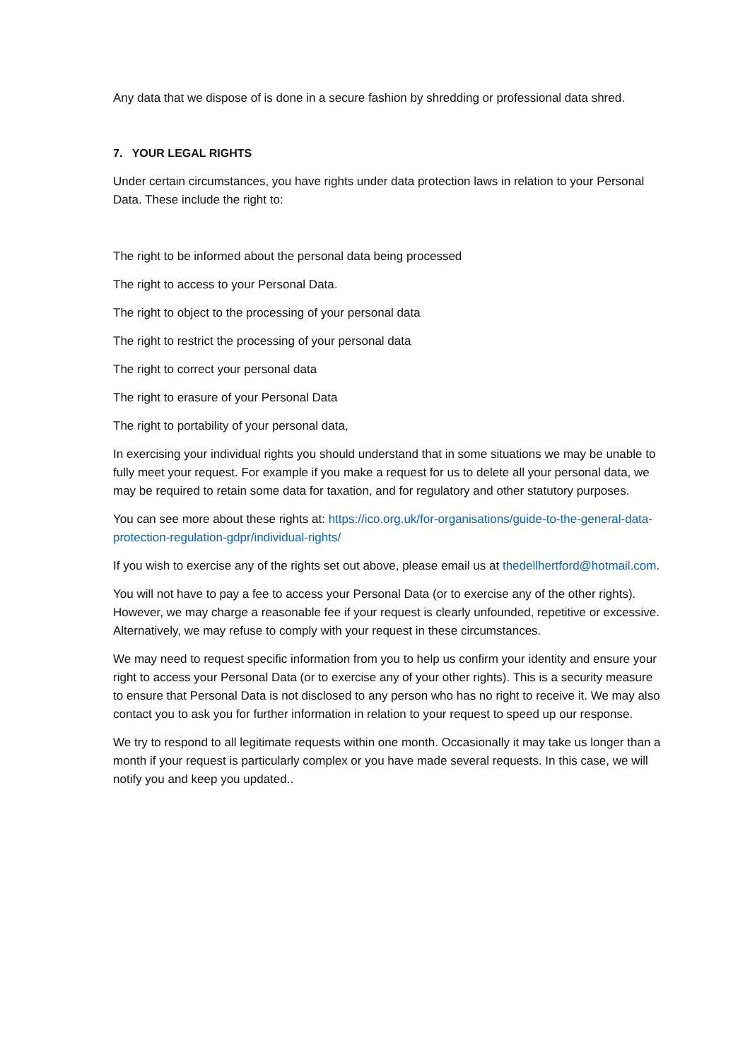Any data that we dispose of is done in a secure fashion by shredding or professional data shred.
7. YOUR LEGAL RIGHTS
Under certain circumstances, you have rights under data protection laws in relation to your Personal Data. These include the right to:
The right to be informed about the personal data being processed
The right to access to your Personal Data.
The right to object to the processing of your personal data
The right to restrict the processing of your personal data
The right to correct your personal data
The right to erasure of your Personal Data
The right to portability of your personal data,
In exercising your individual rights you should understand that in some situations we may be unable to fully meet your request. For example if you make a request for us to delete all your personal data, we may be required to retain some data for taxation, and for regulatory and other statutory purposes.
You can see more about these rights at: https://ico.org.uk/for-organisations/guide-to-the-general-data-protection-regulation-gdpr/individual-rights/
If you wish to exercise any of the rights set out above, please email us at thedellhertford@hotmail.com.
You will not have to pay a fee to access your Personal Data (or to exercise any of the other rights). However, we may charge a reasonable fee if your request is clearly unfounded, repetitive or excessive. Alternatively, we may refuse to comply with your request in these circumstances.
We may need to request specific information from you to help us confirm your identity and ensure your right to access your Personal Data (or to exercise any of your other rights). This is a security measure to ensure that Personal Data is not disclosed to any person who has no right to receive it. We may also contact you to ask you for further information in relation to your request to speed up our response.
We try to respond to all legitimate requests within one month. Occasionally it may take us longer than a month if your request is particularly complex or you have made several requests. In this case, we will notify you and keep you updated..